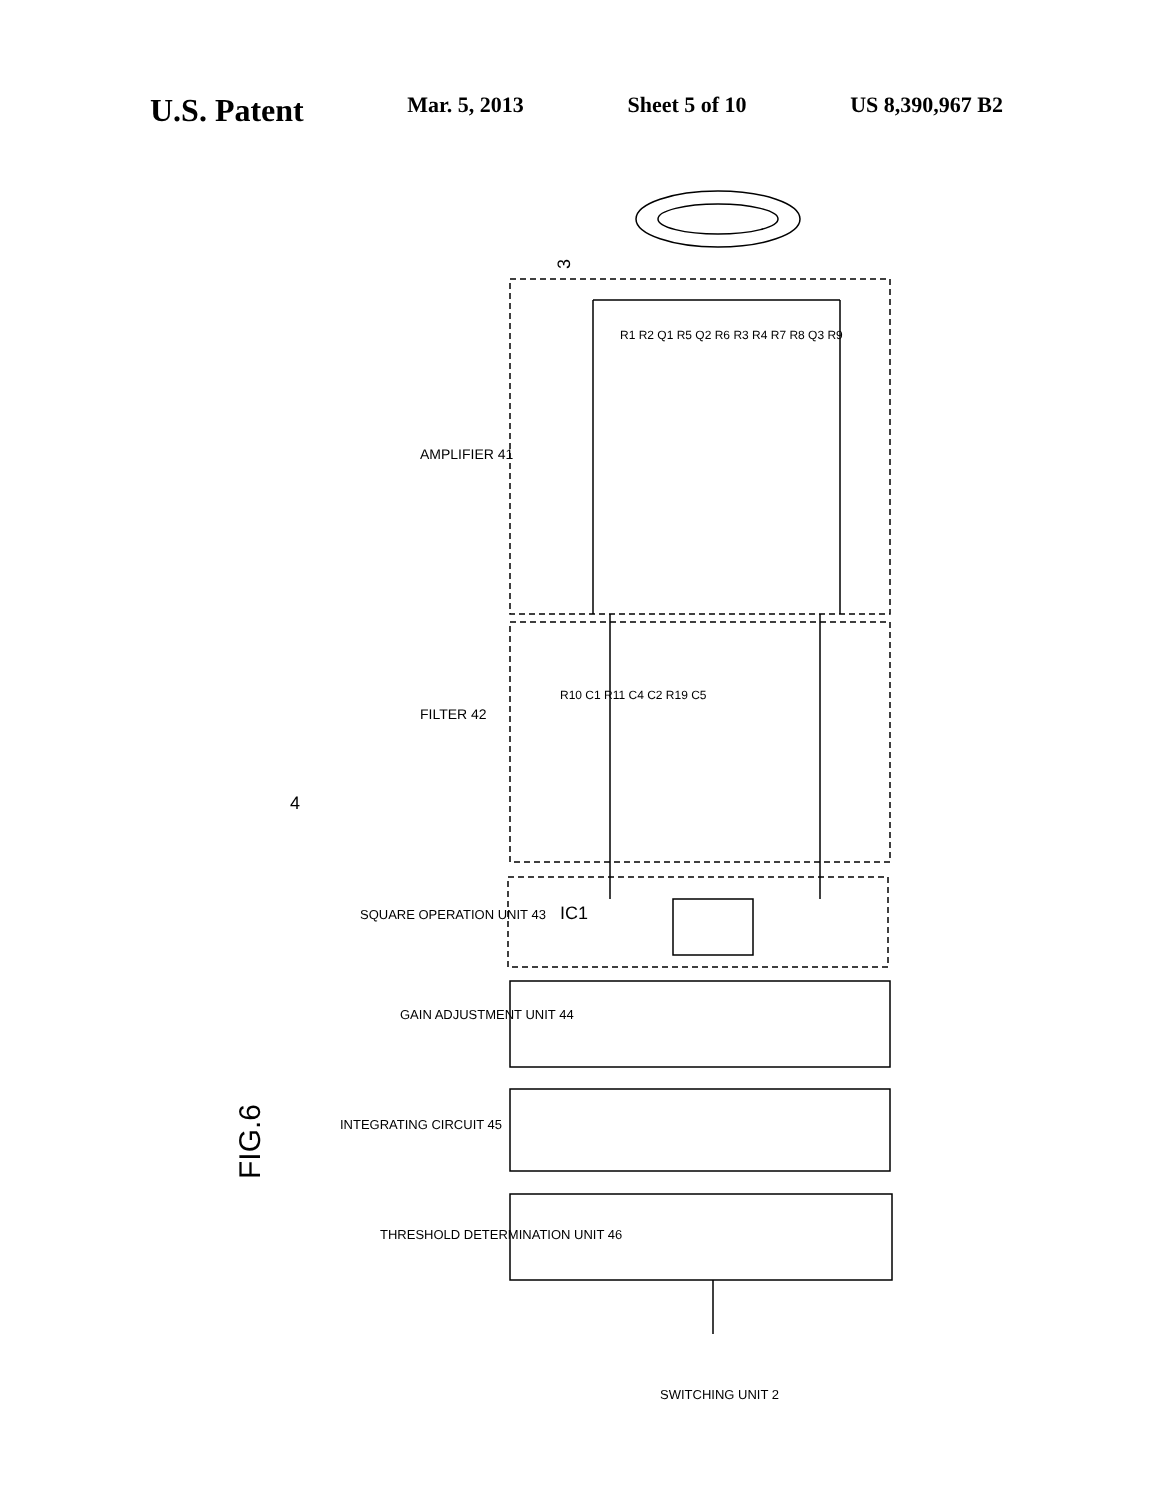U.S. Patent Mar. 5, 2013 Sheet 5 of 10 US 8,390,967 B2
3
IC1
FIG.6
4
AMPLIFIER 41
FILTER 42
SQUARE OPERATION UNIT 43
GAIN ADJUSTMENT UNIT 44
INTEGRATING CIRCUIT 45
THRESHOLD DETERMINATION UNIT 46
SWITCHING UNIT 2
R1 R2 Q1 R5 Q2 R6 R3 R4 R7 R8 Q3 R9
R10 C1 R11 C4 C2 R19 C5